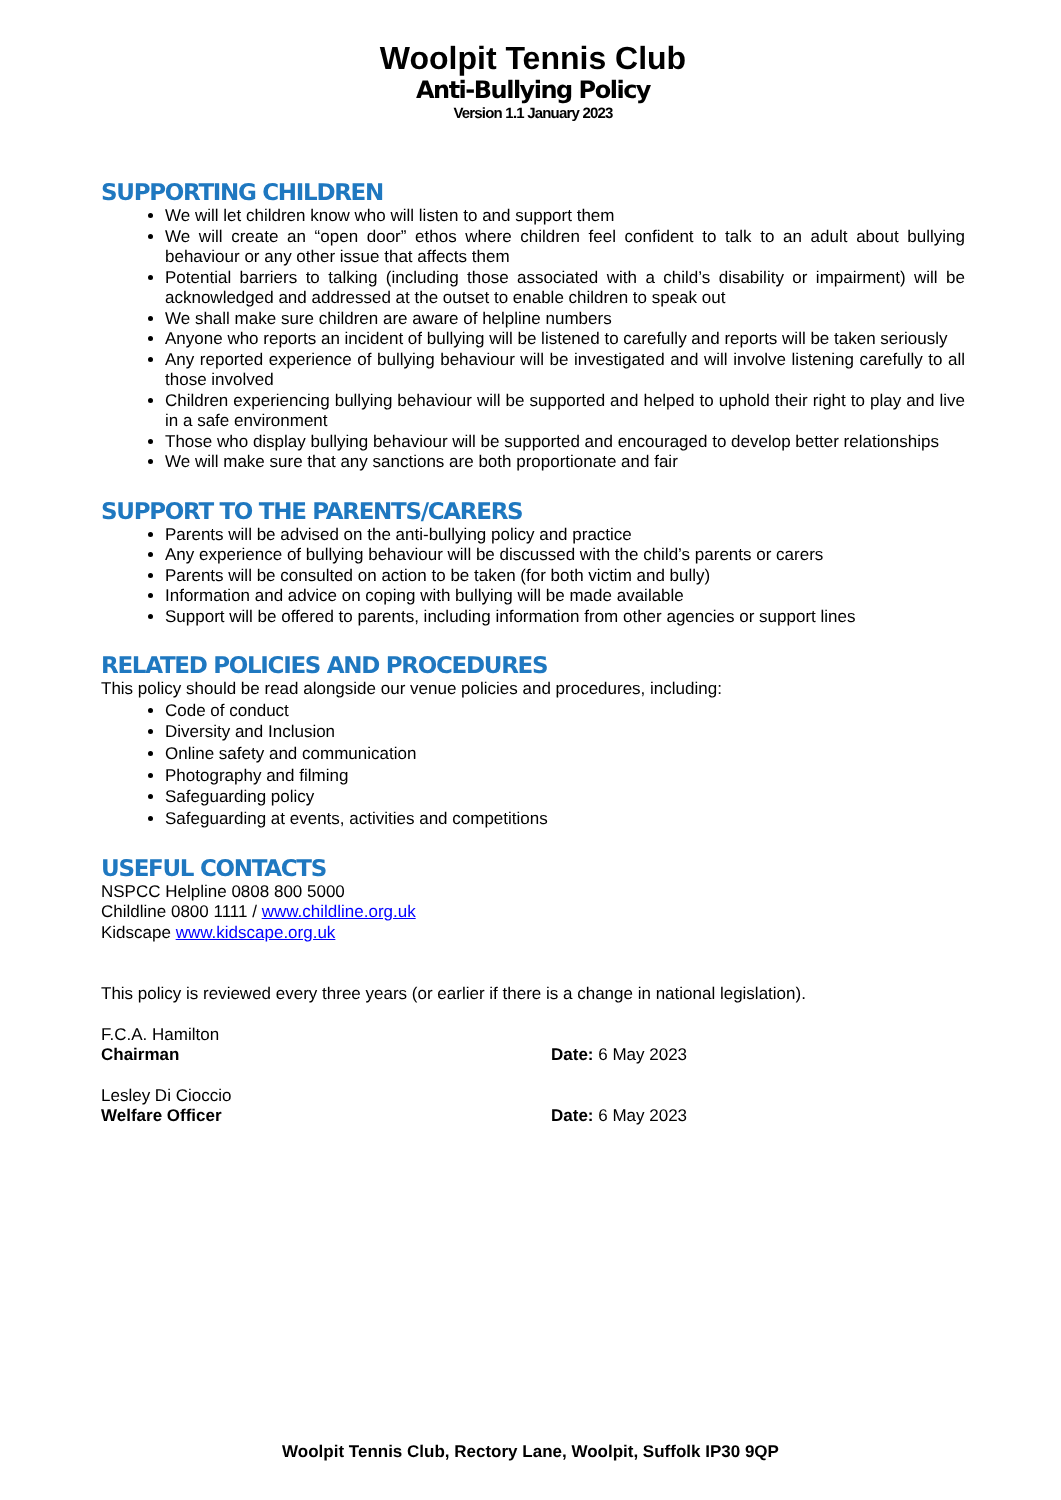Woolpit Tennis Club
Anti-Bullying Policy
Version 1.1 January 2023
SUPPORTING CHILDREN
We will let children know who will listen to and support them
We will create an “open door” ethos where children feel confident to talk to an adult about bullying behaviour or any other issue that affects them
Potential barriers to talking (including those associated with a child’s disability or impairment) will be acknowledged and addressed at the outset to enable children to speak out
We shall make sure children are aware of helpline numbers
Anyone who reports an incident of bullying will be listened to carefully and reports will be taken seriously
Any reported experience of bullying behaviour will be investigated and will involve listening carefully to all those involved
Children experiencing bullying behaviour will be supported and helped to uphold their right to play and live in a safe environment
Those who display bullying behaviour will be supported and encouraged to develop better relationships
We will make sure that any sanctions are both proportionate and fair
SUPPORT TO THE PARENTS/CARERS
Parents will be advised on the anti-bullying policy and practice
Any experience of bullying behaviour will be discussed with the child’s parents or carers
Parents will be consulted on action to be taken (for both victim and bully)
Information and advice on coping with bullying will be made available
Support will be offered to parents, including information from other agencies or support lines
RELATED POLICIES AND PROCEDURES
This policy should be read alongside our venue policies and procedures, including:
Code of conduct
Diversity and Inclusion
Online safety and communication
Photography and filming
Safeguarding policy
Safeguarding at events, activities and competitions
USEFUL CONTACTS
NSPCC Helpline 0808 800 5000
Childline 0800 1111 / www.childline.org.uk
Kidscape www.kidscape.org.uk
This policy is reviewed every three years (or earlier if there is a change in national legislation).
F.C.A. Hamilton
Chairman Date: 6 May 2023
Lesley Di Cioccio
Welfare Officer Date: 6 May 2023
Woolpit Tennis Club, Rectory Lane, Woolpit, Suffolk IP30 9QP